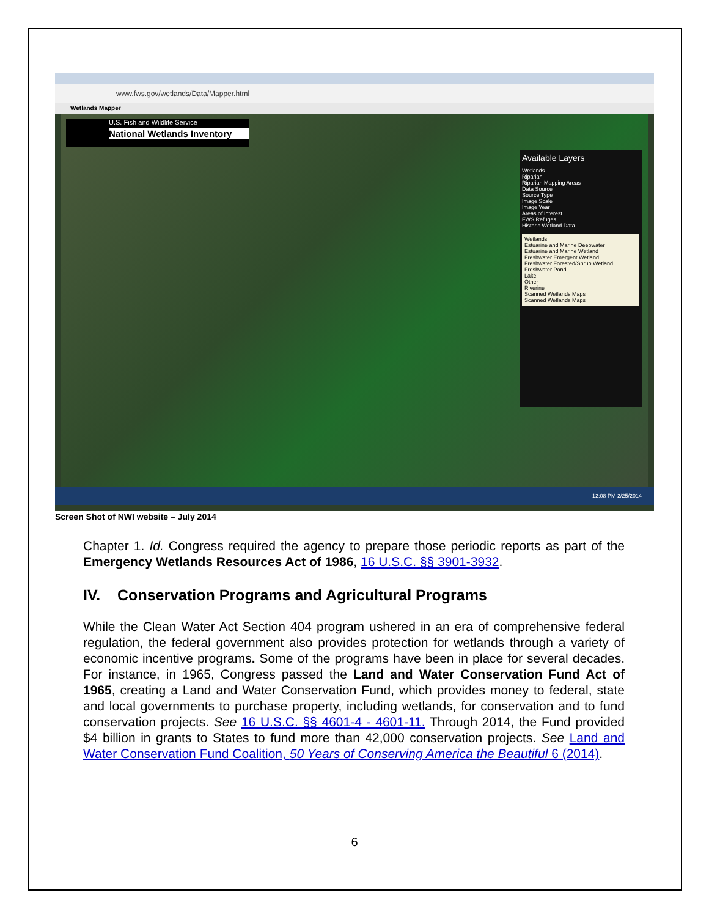www.fws.gov/wetlands/Data/Mapper.html
Wetlands Mapper
U.S. Fish and Wildlife Service
National Wetlands Inventory
Available Layers
Wetlands
Riparian
Riparian Mapping Areas
Data Source
Source Type
Image Scale
Image Year
Areas of Interest
FWS Refuges
Historic Wetland Data
Wetlands
Estuarine and Marine Deepwater
Estuarine and Marine Wetland
Freshwater Emergent Wetland
Freshwater Forested/Shrub Wetland
Freshwater Pond
Lake
Other
Riverine
Scanned Wetlands Maps
Scanned Wetlands Maps
12:08 PM 2/25/2014
Screen Shot of NWI website – July 2014
Chapter 1. Id. Congress required the agency to prepare those periodic reports as part of the Emergency Wetlands Resources Act of 1986, 16 U.S.C. §§ 3901-3932.
IV. Conservation Programs and Agricultural Programs
While the Clean Water Act Section 404 program ushered in an era of comprehensive federal regulation, the federal government also provides protection for wetlands through a variety of economic incentive programs. Some of the programs have been in place for several decades. For instance, in 1965, Congress passed the Land and Water Conservation Fund Act of 1965, creating a Land and Water Conservation Fund, which provides money to federal, state and local governments to purchase property, including wetlands, for conservation and to fund conservation projects. See 16 U.S.C. §§ 4601-4 - 4601-11. Through 2014, the Fund provided $4 billion in grants to States to fund more than 42,000 conservation projects. See Land and Water Conservation Fund Coalition, 50 Years of Conserving America the Beautiful 6 (2014).
6